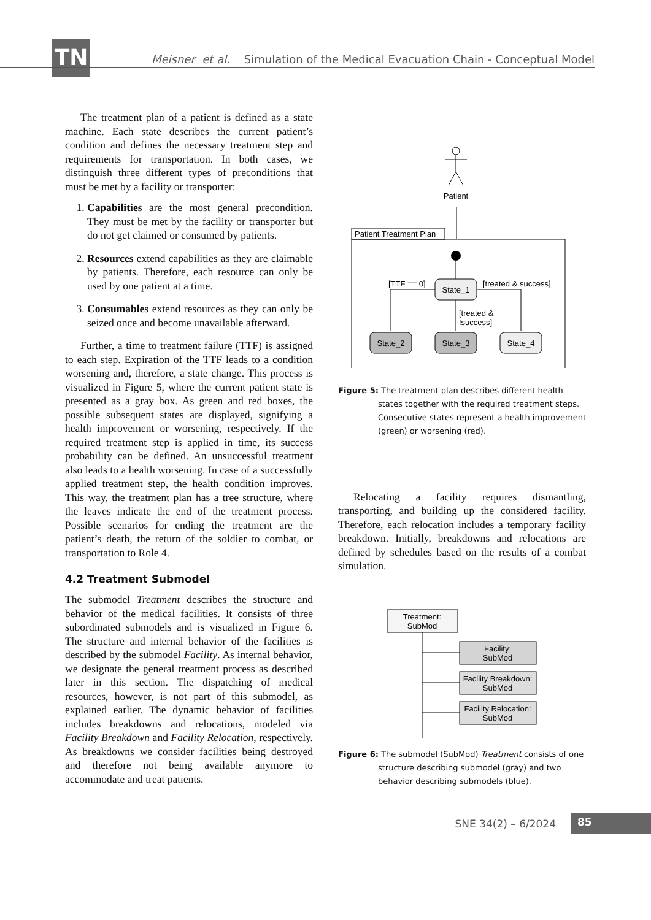TN
Meisner et al. Simulation of the Medical Evacuation Chain - Conceptual Model
The treatment plan of a patient is defined as a state machine. Each state describes the current patient’s condition and defines the necessary treatment step and requirements for transportation. In both cases, we distinguish three different types of preconditions that must be met by a facility or transporter:
1. Capabilities are the most general precondition. They must be met by the facility or transporter but do not get claimed or consumed by patients.
2. Resources extend capabilities as they are claimable by patients. Therefore, each resource can only be used by one patient at a time.
3. Consumables extend resources as they can only be seized once and become unavailable afterward.
Further, a time to treatment failure (TTF) is assigned to each step. Expiration of the TTF leads to a condition worsening and, therefore, a state change. This process is visualized in Figure 5, where the current patient state is presented as a gray box. As green and red boxes, the possible subsequent states are displayed, signifying a health improvement or worsening, respectively. If the required treatment step is applied in time, its success probability can be defined. An unsuccessful treatment also leads to a health worsening. In case of a successfully applied treatment step, the health condition improves. This way, the treatment plan has a tree structure, where the leaves indicate the end of the treatment process. Possible scenarios for ending the treatment are the patient’s death, the return of the soldier to combat, or transportation to Role 4.
4.2 Treatment Submodel
The submodel Treatment describes the structure and behavior of the medical facilities. It consists of three subordinated submodels and is visualized in Figure 6. The structure and internal behavior of the facilities is described by the submodel Facility. As internal behavior, we designate the general treatment process as described later in this section. The dispatching of medical resources, however, is not part of this submodel, as explained earlier. The dynamic behavior of facilities includes breakdowns and relocations, modeled via Facility Breakdown and Facility Relocation, respectively. As breakdowns we consider facilities being destroyed and therefore not being available anymore to accommodate and treat patients.
Patient
Patient Treatment Plan
State_1
[TTF == 0]
[treated & success]
[treated &
!success]
State_2
State_3
State_4
Figure 5: The treatment plan describes different health states together with the required treatment steps. Consecutive states represent a health improvement (green) or worsening (red).
Relocating a facility requires dismantling, transporting, and building up the considered facility. Therefore, each relocation includes a temporary facility breakdown. Initially, breakdowns and relocations are defined by schedules based on the results of a combat simulation.
Treatment:
SubMod
Facility:
SubMod
Facility Breakdown:
SubMod
Facility Relocation:
SubMod
Figure 6: The submodel (SubMod) Treatment consists of one structure describing submodel (gray) and two behavior describing submodels (blue).
SNE 34(2) – 6/2024 85